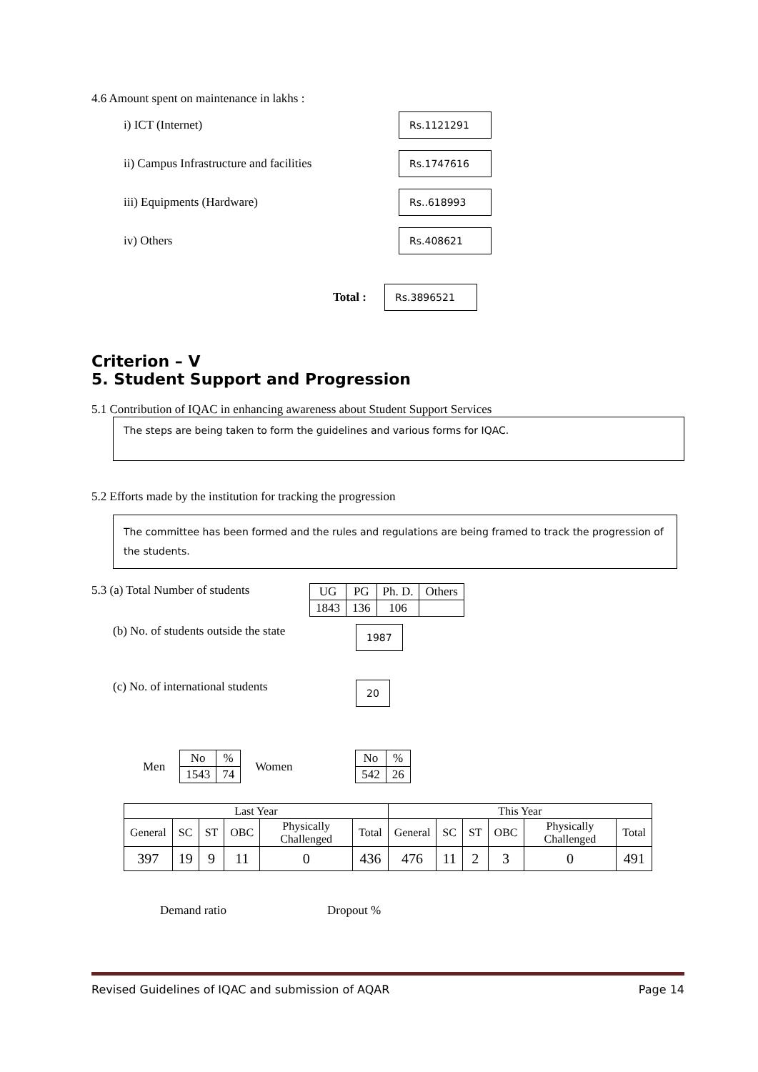4.6 Amount spent on maintenance in lakhs :
i) ICT (Internet) Rs.1121291
ii) Campus Infrastructure and facilities Rs.1747616
iii) Equipments (Hardware) Rs..618993
iv) Others Rs.408621
Total : Rs.3896521
Criterion – V
5. Student Support and Progression
5.1 Contribution of IQAC in enhancing awareness about Student Support Services
The steps are being taken to form the guidelines and various forms for IQAC.
5.2 Efforts made by the institution for tracking the progression
The committee has been formed and the rules and regulations are being framed to track the progression of the students.
5.3 (a) Total Number of students
| UG | PG | Ph. D. | Others |
| 1843 | 136 | 106 | |
(b) No. of students outside the state 1987
(c) No. of international students 20
Men
| No | % |
| 1543 | 74 |
Women
| No | % |
| 542 | 26 |
| Last Year | | | | | | This Year | | | | | |
| --- | --- | --- | --- | --- | --- | --- | --- | --- | --- | --- | --- |
| General | SC | ST | OBC | Physically Challenged | Total | General | SC | ST | OBC | Physically Challenged | Total |
| 397 | 19 | 9 | 11 | 0 | 436 | 476 | 11 | 2 | 3 | 0 | 491 |
Demand ratio Dropout %
Revised Guidelines of IQAC and submission of AQAR Page 14